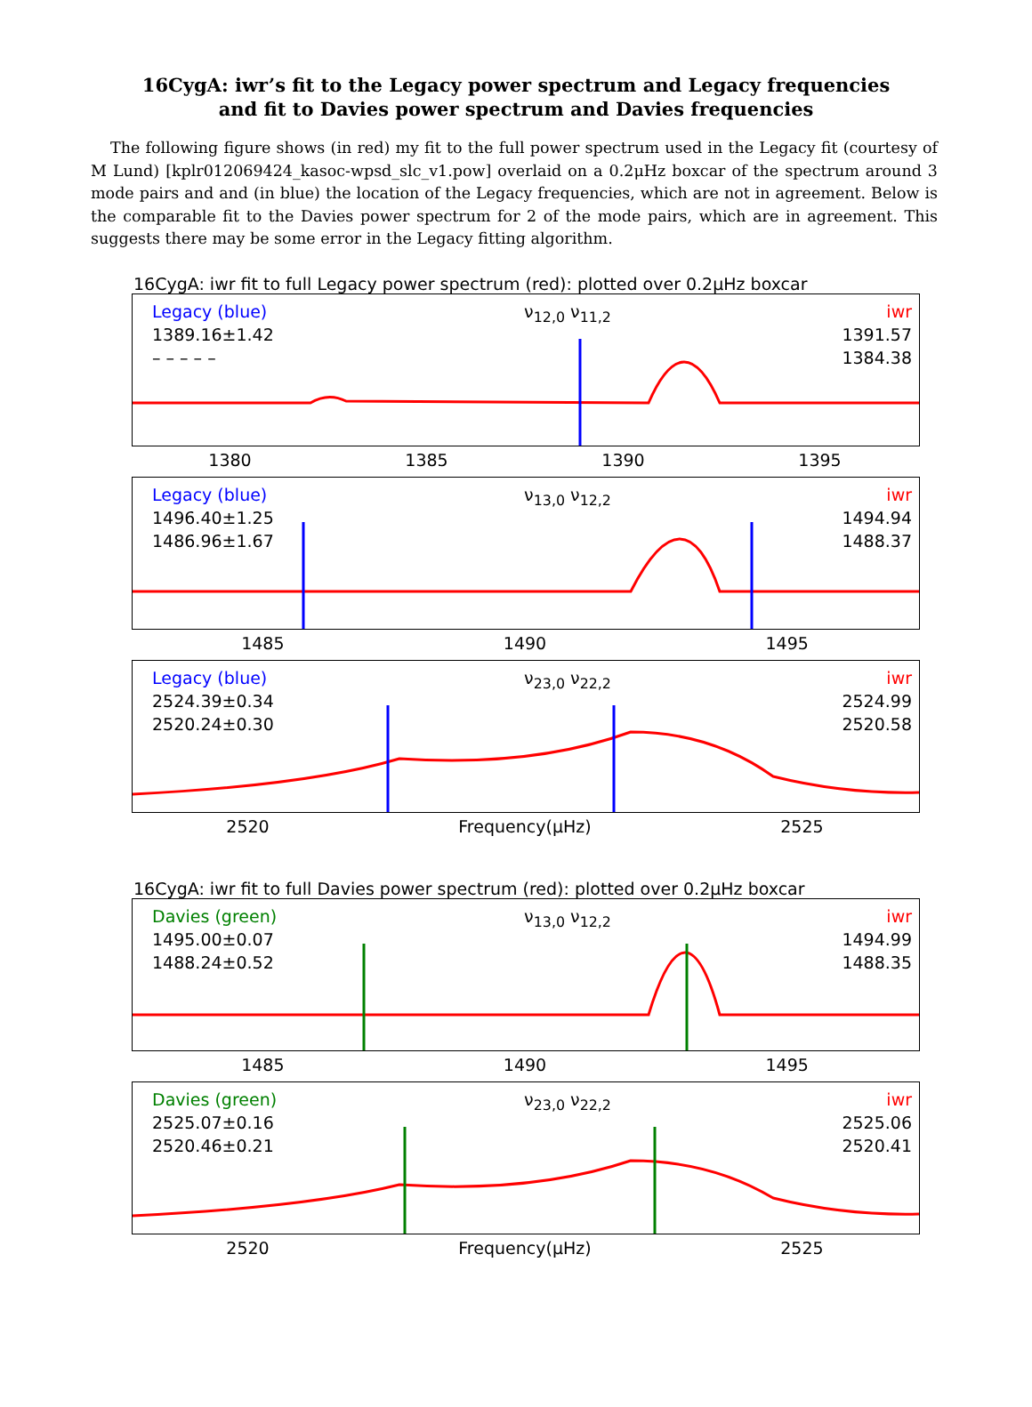16CygA: iwr’s fit to the Legacy power spectrum and Legacy frequencies
and fit to Davies power spectrum and Davies frequencies
The following figure shows (in red) my fit to the full power spectrum used in the Legacy fit (courtesy of M Lund) [kplr012069424_kasoc-wpsd_slc_v1.pow] overlaid on a 0.2μHz boxcar of the spectrum around 3 mode pairs and and (in blue) the location of the Legacy frequencies, which are not in agreement. Below is the comparable fit to the Davies power spectrum for 2 of the mode pairs, which are in agreement. This suggests there may be some error in the Legacy fitting algorithm.
16CygA: iwr fit to full Legacy power spectrum (red): plotted over 0.2μHz boxcar
Legacy (blue)
1389.16±1.42
– – – – –
ν<sub>12,0</sub> ν<sub>11,2</sub> iwr
1391.57
1384.38
1380 1385 1390 1395
Legacy (blue)
1496.40±1.25
1486.96±1.67
ν<sub>13,0</sub> ν<sub>12,2</sub> iwr
1494.94
1488.37
1485 1490 1495
Legacy (blue)
2524.39±0.34
2520.24±0.30
ν<sub>23,0</sub> ν<sub>22,2</sub> iwr
2524.99
2520.58
2520 Frequency(μHz) 2525
16CygA: iwr fit to full Davies power spectrum (red): plotted over 0.2μHz boxcar
Davies (green)
1495.00±0.07
1488.24±0.52
ν<sub>13,0</sub> ν<sub>12,2</sub> iwr
1494.99
1488.35
1485 1490 1495
Davies (green)
2525.07±0.16
2520.46±0.21
ν<sub>23,0</sub> ν<sub>22,2</sub> iwr
2525.06
2520.41
2520 Frequency(μHz) 2525